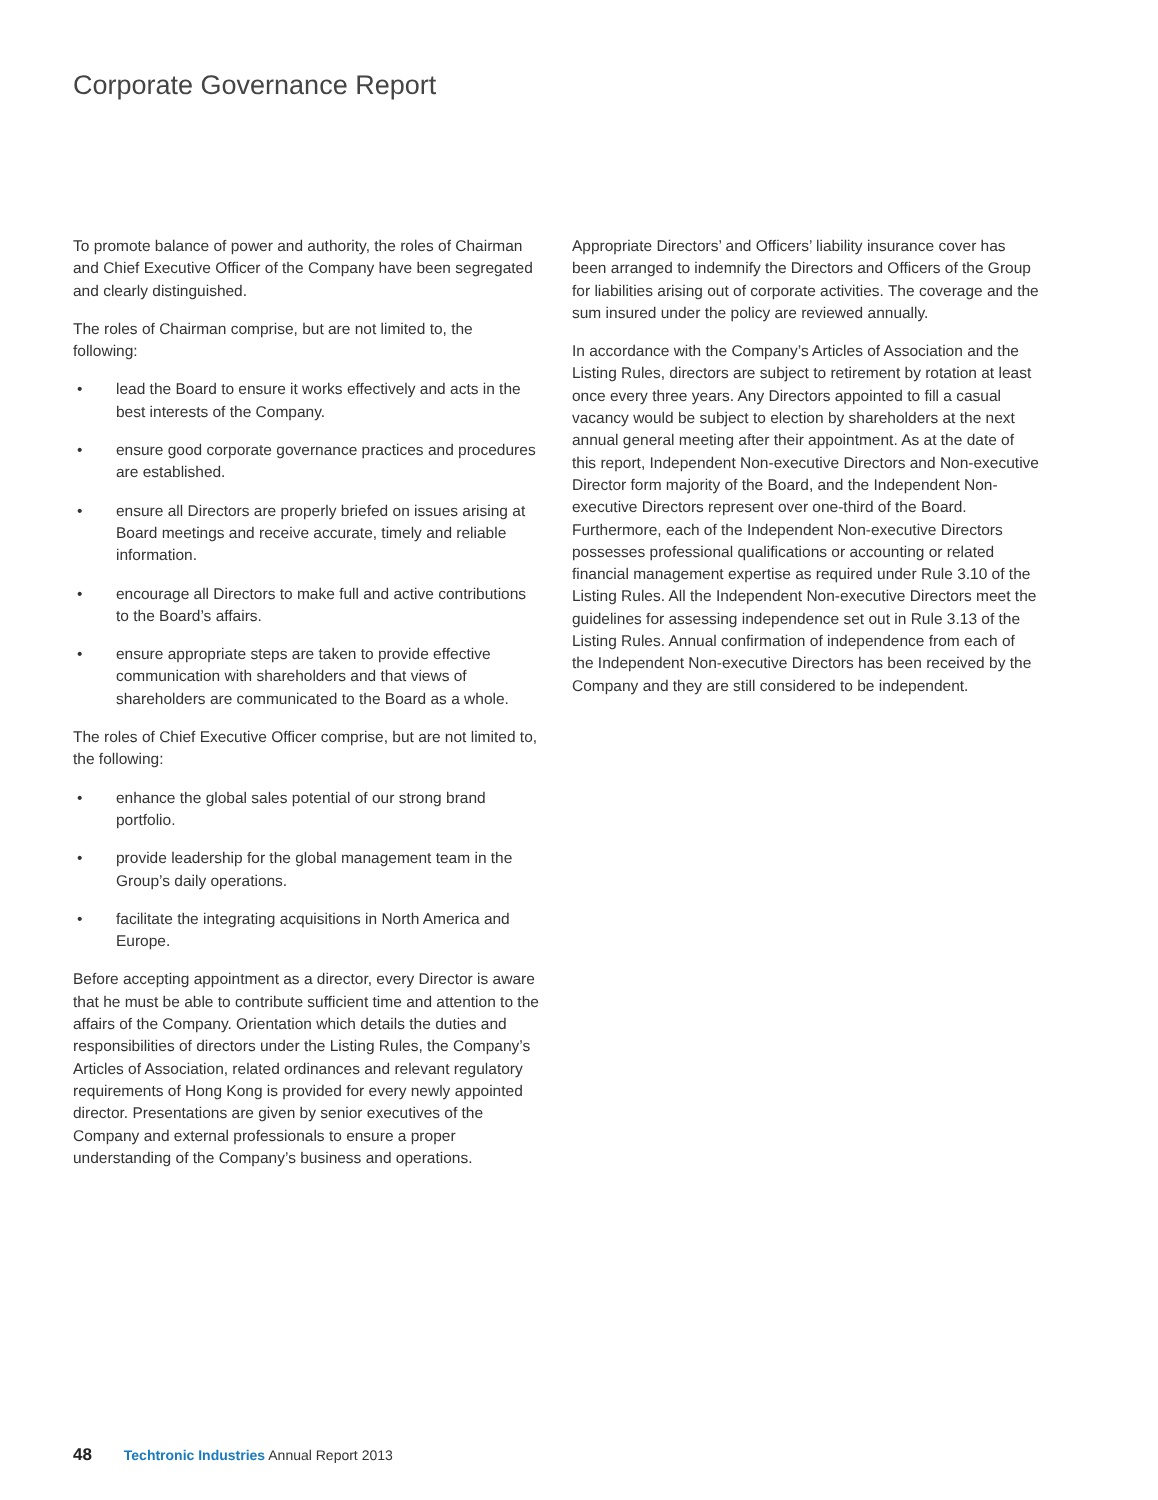Corporate Governance Report
To promote balance of power and authority, the roles of Chairman and Chief Executive Officer of the Company have been segregated and clearly distinguished.
The roles of Chairman comprise, but are not limited to, the following:
• lead the Board to ensure it works effectively and acts in the best interests of the Company.
• ensure good corporate governance practices and procedures are established.
• ensure all Directors are properly briefed on issues arising at Board meetings and receive accurate, timely and reliable information.
• encourage all Directors to make full and active contributions to the Board’s affairs.
• ensure appropriate steps are taken to provide effective communication with shareholders and that views of shareholders are communicated to the Board as a whole.
The roles of Chief Executive Officer comprise, but are not limited to, the following:
• enhance the global sales potential of our strong brand portfolio.
• provide leadership for the global management team in the Group’s daily operations.
• facilitate the integrating acquisitions in North America and Europe.
Before accepting appointment as a director, every Director is aware that he must be able to contribute sufficient time and attention to the affairs of the Company. Orientation which details the duties and responsibilities of directors under the Listing Rules, the Company’s Articles of Association, related ordinances and relevant regulatory requirements of Hong Kong is provided for every newly appointed director. Presentations are given by senior executives of the Company and external professionals to ensure a proper understanding of the Company’s business and operations.
Appropriate Directors’ and Officers’ liability insurance cover has been arranged to indemnify the Directors and Officers of the Group for liabilities arising out of corporate activities. The coverage and the sum insured under the policy are reviewed annually.
In accordance with the Company’s Articles of Association and the Listing Rules, directors are subject to retirement by rotation at least once every three years. Any Directors appointed to fill a casual vacancy would be subject to election by shareholders at the next annual general meeting after their appointment. As at the date of this report, Independent Non-executive Directors and Non-executive Director form majority of the Board, and the Independent Non-executive Directors represent over one-third of the Board. Furthermore, each of the Independent Non-executive Directors possesses professional qualifications or accounting or related financial management expertise as required under Rule 3.10 of the Listing Rules. All the Independent Non-executive Directors meet the guidelines for assessing independence set out in Rule 3.13 of the Listing Rules. Annual confirmation of independence from each of the Independent Non-executive Directors has been received by the Company and they are still considered to be independent.
48 Techtronic Industries Annual Report 2013